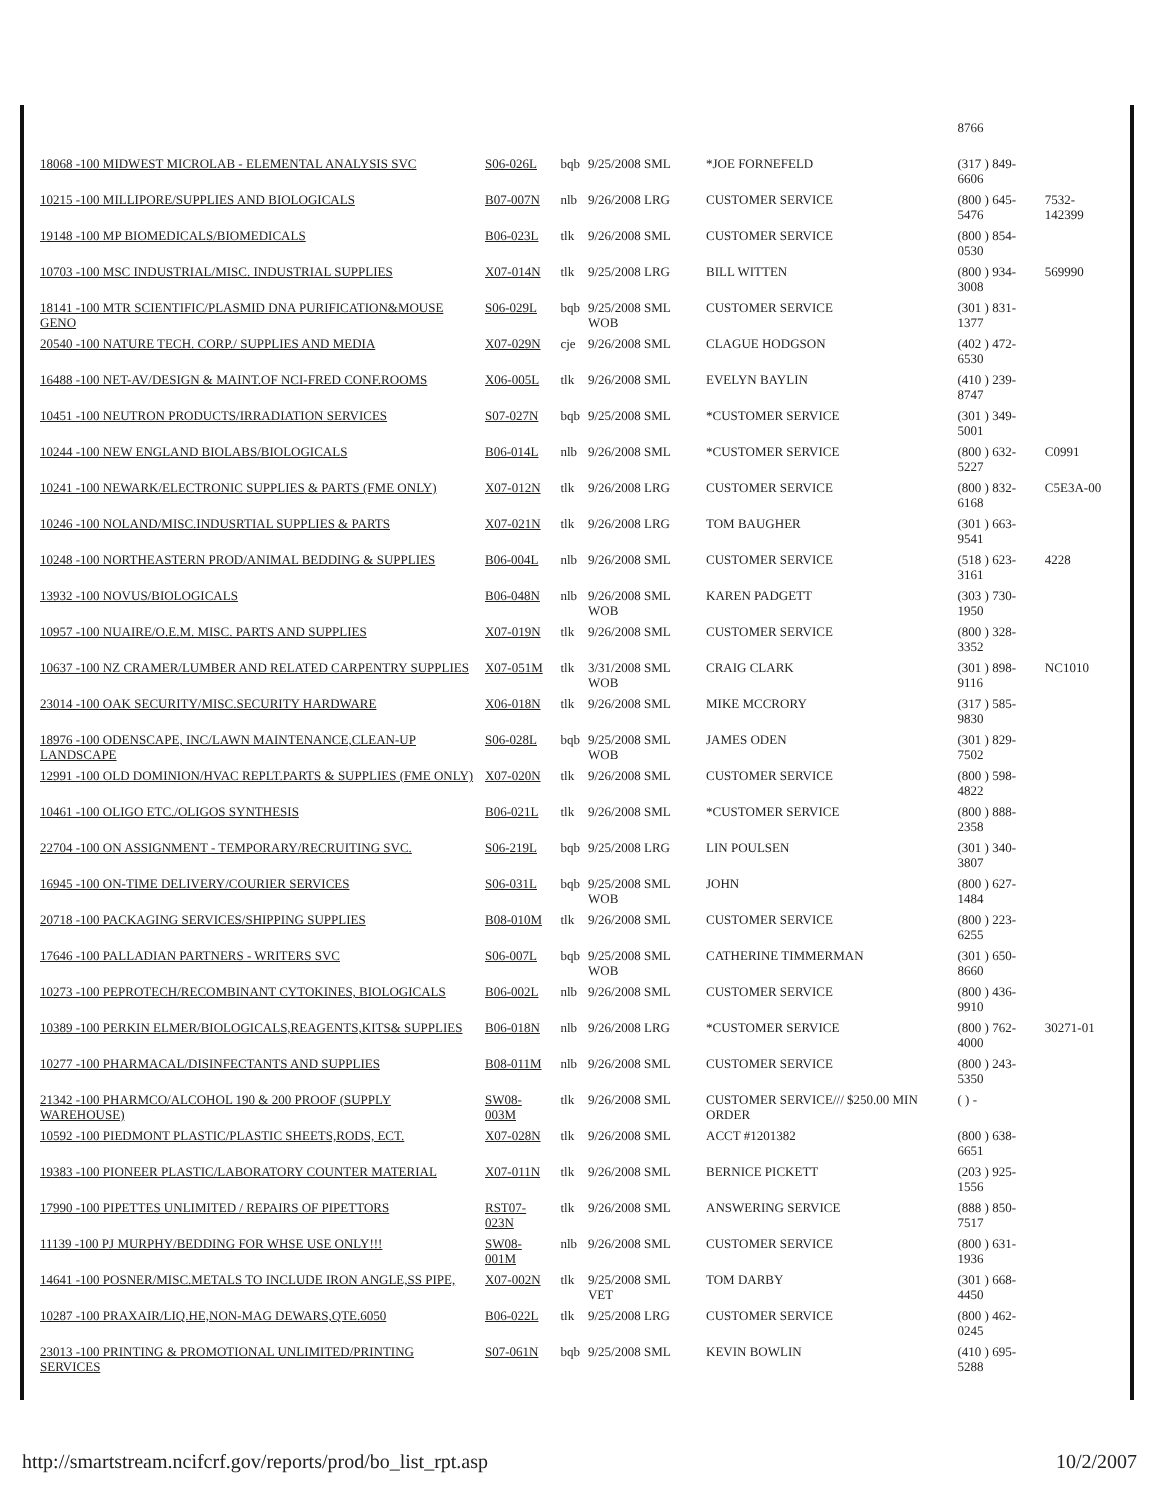| | | | | | 8766 | |
| 18068 -100 MIDWEST MICROLAB - ELEMENTAL ANALYSIS SVC | S06-026L | bqb | 9/25/2008 SML | *JOE FORNEFELD | (317 ) 849-6606 | |
| 10215 -100 MILLIPORE/SUPPLIES AND BIOLOGICALS | B07-007N | nlb | 9/26/2008 LRG | CUSTOMER SERVICE | (800 ) 645-5476 | 7532-142399 |
| 19148 -100 MP BIOMEDICALS/BIOMEDICALS | B06-023L | tlk | 9/26/2008 SML | CUSTOMER SERVICE | (800 ) 854-0530 | |
| 10703 -100 MSC INDUSTRIAL/MISC. INDUSTRIAL SUPPLIES | X07-014N | tlk | 9/25/2008 LRG | BILL WITTEN | (800 ) 934-3008 | 569990 |
| 18141 -100 MTR SCIENTIFIC/PLASMID DNA PURIFICATION&MOUSE GENO | S06-029L | bqb | 9/25/2008 SML WOB | CUSTOMER SERVICE | (301 ) 831-1377 | |
| 20540 -100 NATURE TECH. CORP./ SUPPLIES AND MEDIA | X07-029N | cje | 9/26/2008 SML | CLAGUE HODGSON | (402 ) 472-6530 | |
| 16488 -100 NET-AV/DESIGN & MAINT.OF NCI-FRED CONF.ROOMS | X06-005L | tlk | 9/26/2008 SML | EVELYN BAYLIN | (410 ) 239-8747 | |
| 10451 -100 NEUTRON PRODUCTS/IRRADIATION SERVICES | S07-027N | bqb | 9/25/2008 SML | *CUSTOMER SERVICE | (301 ) 349-5001 | |
| 10244 -100 NEW ENGLAND BIOLABS/BIOLOGICALS | B06-014L | nlb | 9/26/2008 SML | *CUSTOMER SERVICE | (800 ) 632-5227 | C0991 |
| 10241 -100 NEWARK/ELECTRONIC SUPPLIES & PARTS (FME ONLY) | X07-012N | tlk | 9/26/2008 LRG | CUSTOMER SERVICE | (800 ) 832-6168 | C5E3A-00 |
| 10246 -100 NOLAND/MISC.INDUSRTIAL SUPPLIES & PARTS | X07-021N | tlk | 9/26/2008 LRG | TOM BAUGHER | (301 ) 663-9541 | |
| 10248 -100 NORTHEASTERN PROD/ANIMAL BEDDING & SUPPLIES | B06-004L | nlb | 9/26/2008 SML | CUSTOMER SERVICE | (518 ) 623-3161 | 4228 |
| 13932 -100 NOVUS/BIOLOGICALS | B06-048N | nlb | 9/26/2008 SML WOB | KAREN PADGETT | (303 ) 730-1950 | |
| 10957 -100 NUAIRE/O.E.M. MISC. PARTS AND SUPPLIES | X07-019N | tlk | 9/26/2008 SML | CUSTOMER SERVICE | (800 ) 328-3352 | |
| 10637 -100 NZ CRAMER/LUMBER AND RELATED CARPENTRY SUPPLIES | X07-051M | tlk | 3/31/2008 SML WOB | CRAIG CLARK | (301 ) 898-9116 | NC1010 |
| 23014 -100 OAK SECURITY/MISC.SECURITY HARDWARE | X06-018N | tlk | 9/26/2008 SML | MIKE MCCRORY | (317 ) 585-9830 | |
| 18976 -100 ODENSCAPE, INC/LAWN MAINTENANCE,CLEAN-UP LANDSCAPE | S06-028L | bqb | 9/25/2008 SML WOB | JAMES ODEN | (301 ) 829-7502 | |
| 12991 -100 OLD DOMINION/HVAC REPLT.PARTS & SUPPLIES (FME ONLY) | X07-020N | tlk | 9/26/2008 SML | CUSTOMER SERVICE | (800 ) 598-4822 | |
| 10461 -100 OLIGO ETC./OLIGOS SYNTHESIS | B06-021L | tlk | 9/26/2008 SML | *CUSTOMER SERVICE | (800 ) 888-2358 | |
| 22704 -100 ON ASSIGNMENT - TEMPORARY/RECRUITING SVC. | S06-219L | bqb | 9/25/2008 LRG | LIN POULSEN | (301 ) 340-3807 | |
| 16945 -100 ON-TIME DELIVERY/COURIER SERVICES | S06-031L | bqb | 9/25/2008 SML WOB | JOHN | (800 ) 627-1484 | |
| 20718 -100 PACKAGING SERVICES/SHIPPING SUPPLIES | B08-010M | tlk | 9/26/2008 SML | CUSTOMER SERVICE | (800 ) 223-6255 | |
| 17646 -100 PALLADIAN PARTNERS - WRITERS SVC | S06-007L | bqb | 9/25/2008 SML WOB | CATHERINE TIMMERMAN | (301 ) 650-8660 | |
| 10273 -100 PEPROTECH/RECOMBINANT CYTOKINES, BIOLOGICALS | B06-002L | nlb | 9/26/2008 SML | CUSTOMER SERVICE | (800 ) 436-9910 | |
| 10389 -100 PERKIN ELMER/BIOLOGICALS,REAGENTS,KITS& SUPPLIES | B06-018N | nlb | 9/26/2008 LRG | *CUSTOMER SERVICE | (800 ) 762-4000 | 30271-01 |
| 10277 -100 PHARMACAL/DISINFECTANTS AND SUPPLIES | B08-011M | nlb | 9/26/2008 SML | CUSTOMER SERVICE | (800 ) 243-5350 | |
| 21342 -100 PHARMCO/ALCOHOL 190 & 200 PROOF (SUPPLY WAREHOUSE) | SW08-003M | tlk | 9/26/2008 SML | CUSTOMER SERVICE/// $250.00 MIN ORDER | ( ) - | |
| 10592 -100 PIEDMONT PLASTIC/PLASTIC SHEETS,RODS, ECT. | X07-028N | tlk | 9/26/2008 SML | ACCT #1201382 | (800 ) 638-6651 | |
| 19383 -100 PIONEER PLASTIC/LABORATORY COUNTER MATERIAL | X07-011N | tlk | 9/26/2008 SML | BERNICE PICKETT | (203 ) 925-1556 | |
| 17990 -100 PIPETTES UNLIMITED / REPAIRS OF PIPETTORS | RST07-023N | tlk | 9/26/2008 SML | ANSWERING SERVICE | (888 ) 850-7517 | |
| 11139 -100 PJ MURPHY/BEDDING FOR WHSE USE ONLY!!! | SW08-001M | nlb | 9/26/2008 SML | CUSTOMER SERVICE | (800 ) 631-1936 | |
| 14641 -100 POSNER/MISC.METALS TO INCLUDE IRON ANGLE,SS PIPE, | X07-002N | tlk | 9/25/2008 SML VET | TOM DARBY | (301 ) 668-4450 | |
| 10287 -100 PRAXAIR/LIQ.HE,NON-MAG DEWARS,QTE.6050 | B06-022L | tlk | 9/25/2008 LRG | CUSTOMER SERVICE | (800 ) 462-0245 | |
| 23013 -100 PRINTING & PROMOTIONAL UNLIMITED/PRINTING SERVICES | S07-061N | bqb | 9/25/2008 SML | KEVIN BOWLIN | (410 ) 695-5288 | |
http://smartstream.ncifcrf.gov/reports/prod/bo_list_rpt.asp 10/2/2007